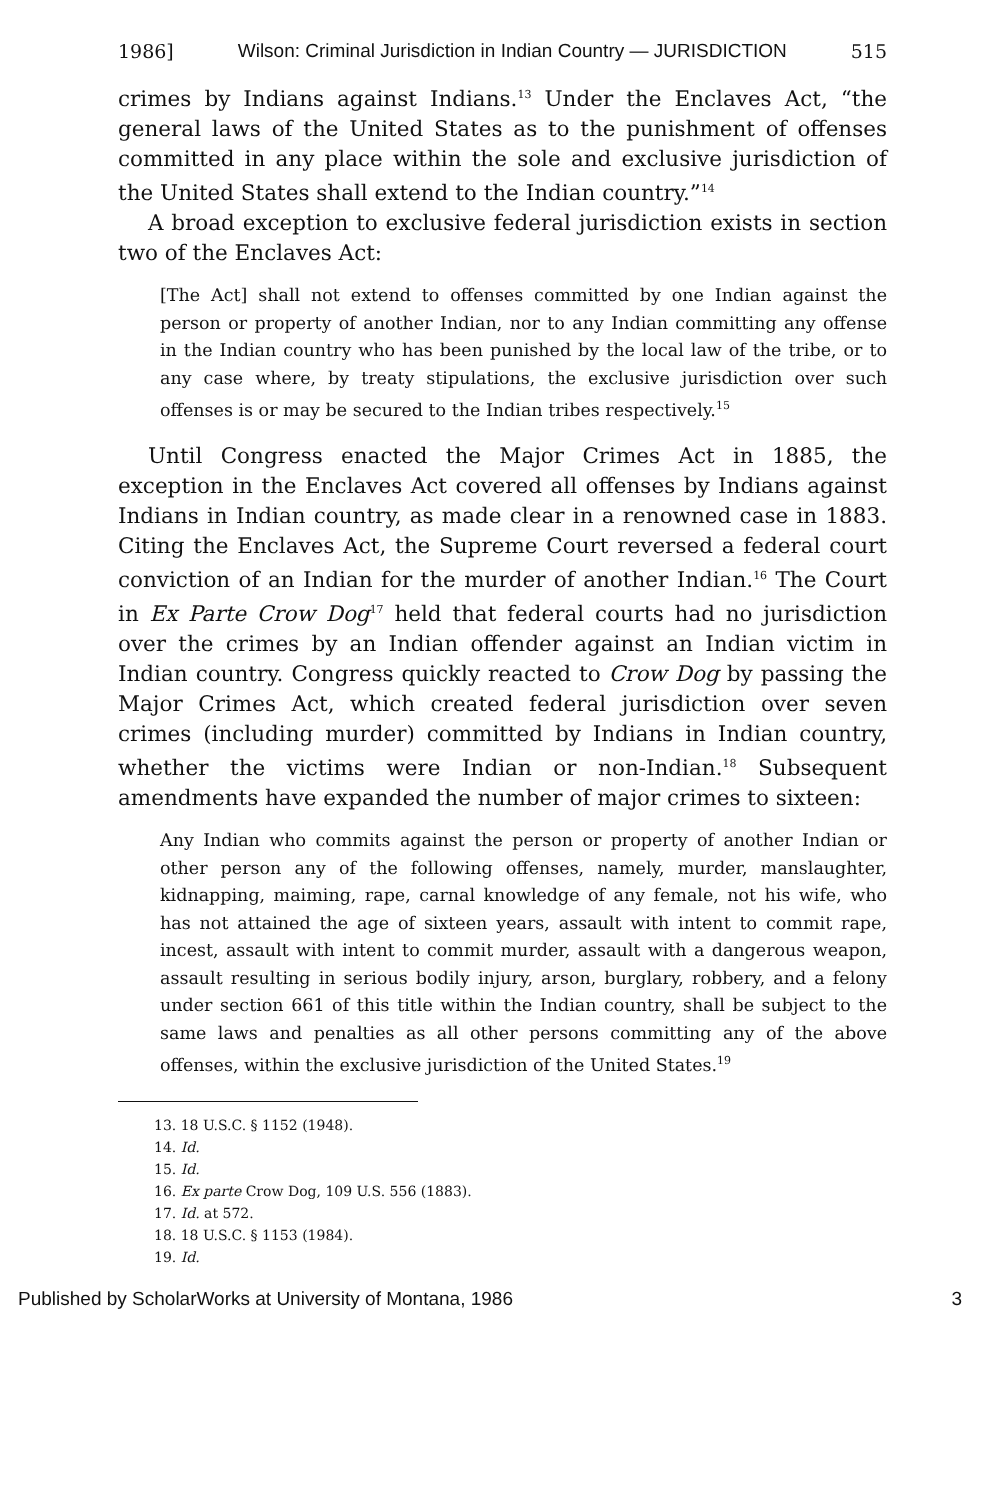1986] Wilson: Criminal Jurisdiction in Indian Country — JURISDICTION 515
crimes by Indians against Indians.<sup>13</sup> Under the Enclaves Act, “the general laws of the United States as to the punishment of offenses committed in any place within the sole and exclusive jurisdiction of the United States shall extend to the Indian country.”<sup>14</sup>
A broad exception to exclusive federal jurisdiction exists in section two of the Enclaves Act:
[The Act] shall not extend to offenses committed by one Indian against the person or property of another Indian, nor to any Indian committing any offense in the Indian country who has been punished by the local law of the tribe, or to any case where, by treaty stipulations, the exclusive jurisdiction over such offenses is or may be secured to the Indian tribes respectively.<sup>15</sup>
Until Congress enacted the Major Crimes Act in 1885, the exception in the Enclaves Act covered all offenses by Indians against Indians in Indian country, as made clear in a renowned case in 1883. Citing the Enclaves Act, the Supreme Court reversed a federal court conviction of an Indian for the murder of another Indian.<sup>16</sup> The Court in Ex Parte Crow Dog<sup>17</sup> held that federal courts had no jurisdiction over the crimes by an Indian offender against an Indian victim in Indian country. Congress quickly reacted to Crow Dog by passing the Major Crimes Act, which created federal jurisdiction over seven crimes (including murder) committed by Indians in Indian country, whether the victims were Indian or non-Indian.<sup>18</sup> Subsequent amendments have expanded the number of major crimes to sixteen:
Any Indian who commits against the person or property of another Indian or other person any of the following offenses, namely, murder, manslaughter, kidnapping, maiming, rape, carnal knowledge of any female, not his wife, who has not attained the age of sixteen years, assault with intent to commit rape, incest, assault with intent to commit murder, assault with a dangerous weapon, assault resulting in serious bodily injury, arson, burglary, robbery, and a felony under section 661 of this title within the Indian country, shall be subject to the same laws and penalties as all other persons committing any of the above offenses, within the exclusive jurisdiction of the United States.<sup>19</sup>
13. 18 U.S.C. § 1152 (1948).
14. Id.
15. Id.
16. Ex parte Crow Dog, 109 U.S. 556 (1883).
17. Id. at 572.
18. 18 U.S.C. § 1153 (1984).
19. Id.
Published by ScholarWorks at University of Montana, 1986 3